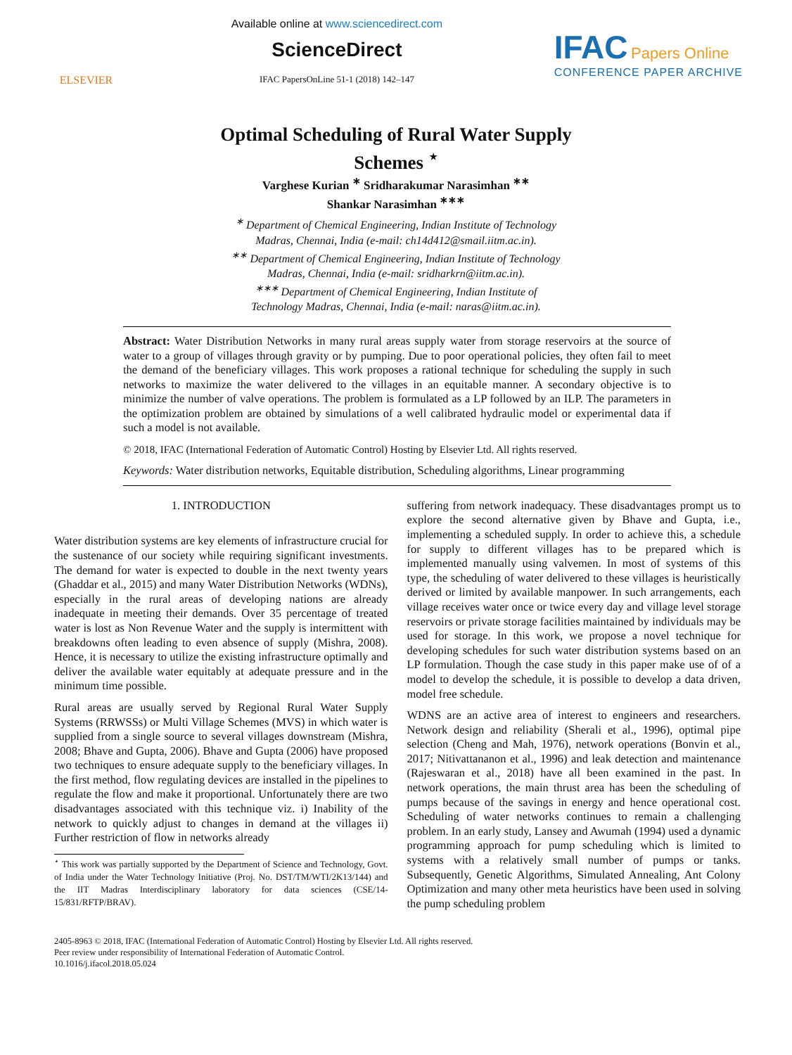ELSEVIER
Available online at www.sciencedirect.com
ScienceDirect
IFAC PapersOnLine 51-1 (2018) 142–147
IFAC Papers Online
CONFERENCE PAPER ARCHIVE
Optimal Scheduling of Rural Water Supply
Schemes <sup>⋆</sup>
Varghese Kurian <sup>∗</sup> Sridharakumar Narasimhan <sup>∗∗</sup>
Shankar Narasimhan <sup>∗∗∗</sup>
<sup>∗</sup> Department of Chemical Engineering, Indian Institute of Technology
Madras, Chennai, India (e-mail: ch14d412@smail.iitm.ac.in).
<sup>∗∗</sup> Department of Chemical Engineering, Indian Institute of Technology
Madras, Chennai, India (e-mail: sridharkrn@iitm.ac.in).
<sup>∗∗∗</sup> Department of Chemical Engineering, Indian Institute of
Technology Madras, Chennai, India (e-mail: naras@iitm.ac.in).
Abstract: Water Distribution Networks in many rural areas supply water from storage reservoirs at the source of water to a group of villages through gravity or by pumping. Due to poor operational policies, they often fail to meet the demand of the beneficiary villages. This work proposes a rational technique for scheduling the supply in such networks to maximize the water delivered to the villages in an equitable manner. A secondary objective is to minimize the number of valve operations. The problem is formulated as a LP followed by an ILP. The parameters in the optimization problem are obtained by simulations of a well calibrated hydraulic model or experimental data if such a model is not available.
© 2018, IFAC (International Federation of Automatic Control) Hosting by Elsevier Ltd. All rights reserved.
Keywords: Water distribution networks, Equitable distribution, Scheduling algorithms, Linear programming
1. INTRODUCTION
Water distribution systems are key elements of infrastructure crucial for the sustenance of our society while requiring significant investments. The demand for water is expected to double in the next twenty years (Ghaddar et al., 2015) and many Water Distribution Networks (WDNs), especially in the rural areas of developing nations are already inadequate in meeting their demands. Over 35 percentage of treated water is lost as Non Revenue Water and the supply is intermittent with breakdowns often leading to even absence of supply (Mishra, 2008). Hence, it is necessary to utilize the existing infrastructure optimally and deliver the available water equitably at adequate pressure and in the minimum time possible.
Rural areas are usually served by Regional Rural Water Supply Systems (RRWSSs) or Multi Village Schemes (MVS) in which water is supplied from a single source to several villages downstream (Mishra, 2008; Bhave and Gupta, 2006). Bhave and Gupta (2006) have proposed two techniques to ensure adequate supply to the beneficiary villages. In the first method, flow regulating devices are installed in the pipelines to regulate the flow and make it proportional. Unfortunately there are two disadvantages associated with this technique viz. i) Inability of the network to quickly adjust to changes in demand at the villages ii) Further restriction of flow in networks already
<sup>⋆</sup> This work was partially supported by the Department of Science and Technology, Govt. of India under the Water Technology Initiative (Proj. No. DST/TM/WTI/2K13/144) and the IIT Madras Interdisciplinary laboratory for data sciences (CSE/14-15/831/RFTP/BRAV).
suffering from network inadequacy. These disadvantages prompt us to explore the second alternative given by Bhave and Gupta, i.e., implementing a scheduled supply. In order to achieve this, a schedule for supply to different villages has to be prepared which is implemented manually using valvemen. In most of systems of this type, the scheduling of water delivered to these villages is heuristically derived or limited by available manpower. In such arrangements, each village receives water once or twice every day and village level storage reservoirs or private storage facilities maintained by individuals may be used for storage. In this work, we propose a novel technique for developing schedules for such water distribution systems based on an LP formulation. Though the case study in this paper make use of of a model to develop the schedule, it is possible to develop a data driven, model free schedule.
WDNS are an active area of interest to engineers and researchers. Network design and reliability (Sherali et al., 1996), optimal pipe selection (Cheng and Mah, 1976), network operations (Bonvin et al., 2017; Nitivattananon et al., 1996) and leak detection and maintenance (Rajeswaran et al., 2018) have all been examined in the past. In network operations, the main thrust area has been the scheduling of pumps because of the savings in energy and hence operational cost. Scheduling of water networks continues to remain a challenging problem. In an early study, Lansey and Awumah (1994) used a dynamic programming approach for pump scheduling which is limited to systems with a relatively small number of pumps or tanks. Subsequently, Genetic Algorithms, Simulated Annealing, Ant Colony Optimization and many other meta heuristics have been used in solving the pump scheduling problem
2405-8963 © 2018, IFAC (International Federation of Automatic Control) Hosting by Elsevier Ltd. All rights reserved.
Peer review under responsibility of International Federation of Automatic Control.
10.1016/j.ifacol.2018.05.024